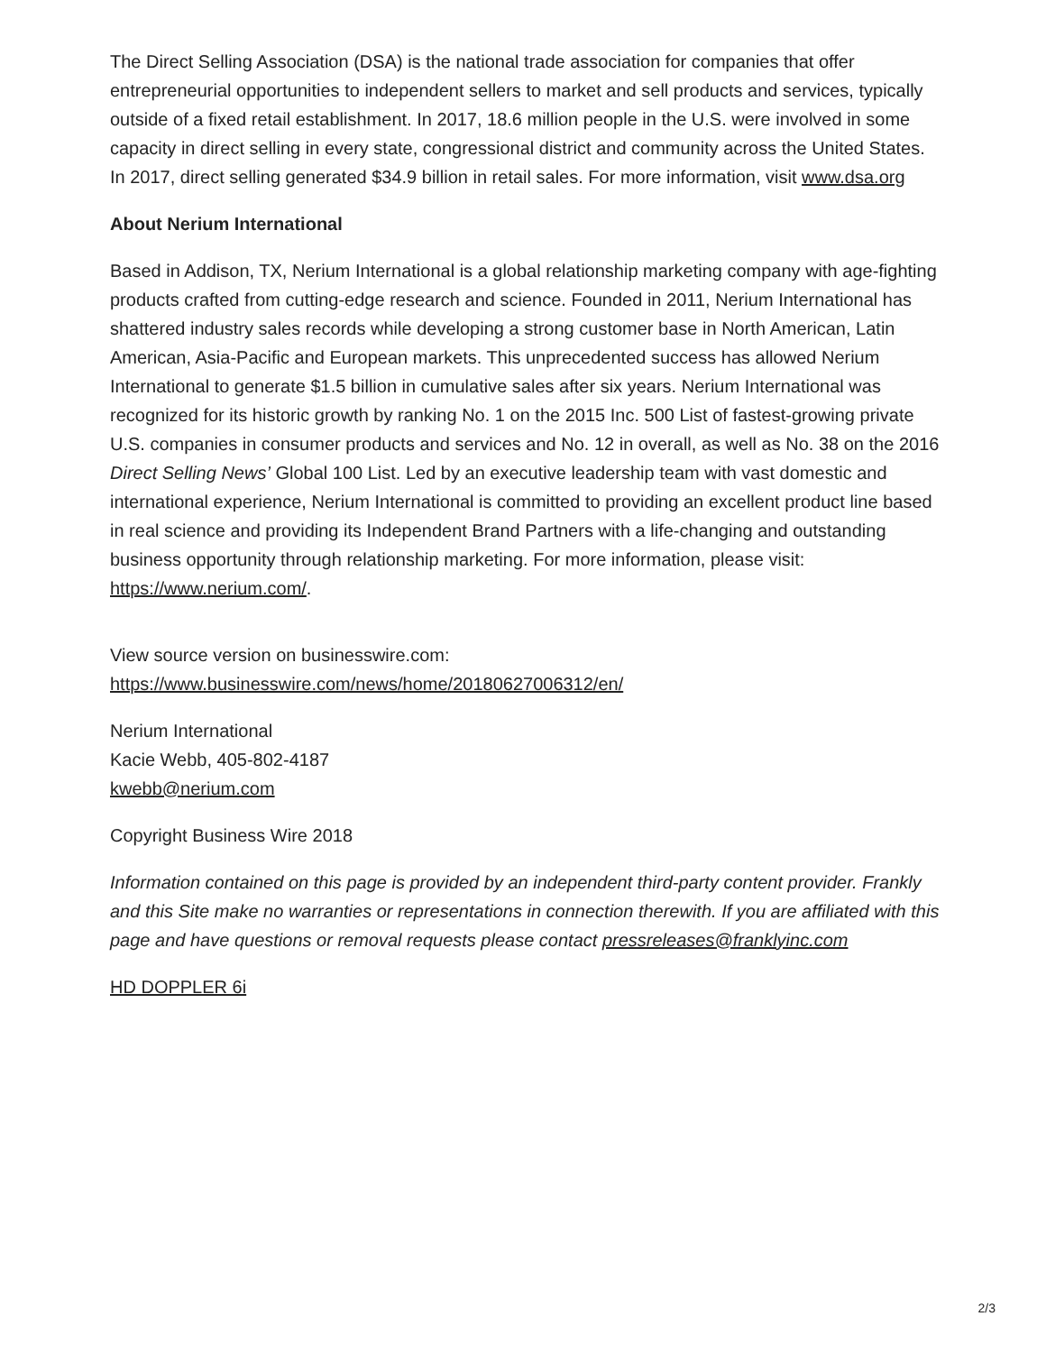The Direct Selling Association (DSA) is the national trade association for companies that offer entrepreneurial opportunities to independent sellers to market and sell products and services, typically outside of a fixed retail establishment. In 2017, 18.6 million people in the U.S. were involved in some capacity in direct selling in every state, congressional district and community across the United States. In 2017, direct selling generated $34.9 billion in retail sales. For more information, visit www.dsa.org
About Nerium International
Based in Addison, TX, Nerium International is a global relationship marketing company with age-fighting products crafted from cutting-edge research and science. Founded in 2011, Nerium International has shattered industry sales records while developing a strong customer base in North American, Latin American, Asia-Pacific and European markets. This unprecedented success has allowed Nerium International to generate $1.5 billion in cumulative sales after six years. Nerium International was recognized for its historic growth by ranking No. 1 on the 2015 Inc. 500 List of fastest-growing private U.S. companies in consumer products and services and No. 12 in overall, as well as No. 38 on the 2016 Direct Selling News’ Global 100 List. Led by an executive leadership team with vast domestic and international experience, Nerium International is committed to providing an excellent product line based in real science and providing its Independent Brand Partners with a life-changing and outstanding business opportunity through relationship marketing. For more information, please visit: https://www.nerium.com/.
View source version on businesswire.com:
https://www.businesswire.com/news/home/20180627006312/en/
Nerium International
Kacie Webb, 405-802-4187
kwebb@nerium.com
Copyright Business Wire 2018
Information contained on this page is provided by an independent third-party content provider. Frankly and this Site make no warranties or representations in connection therewith. If you are affiliated with this page and have questions or removal requests please contact pressreleases@franklyinc.com
HD DOPPLER 6i
2/3